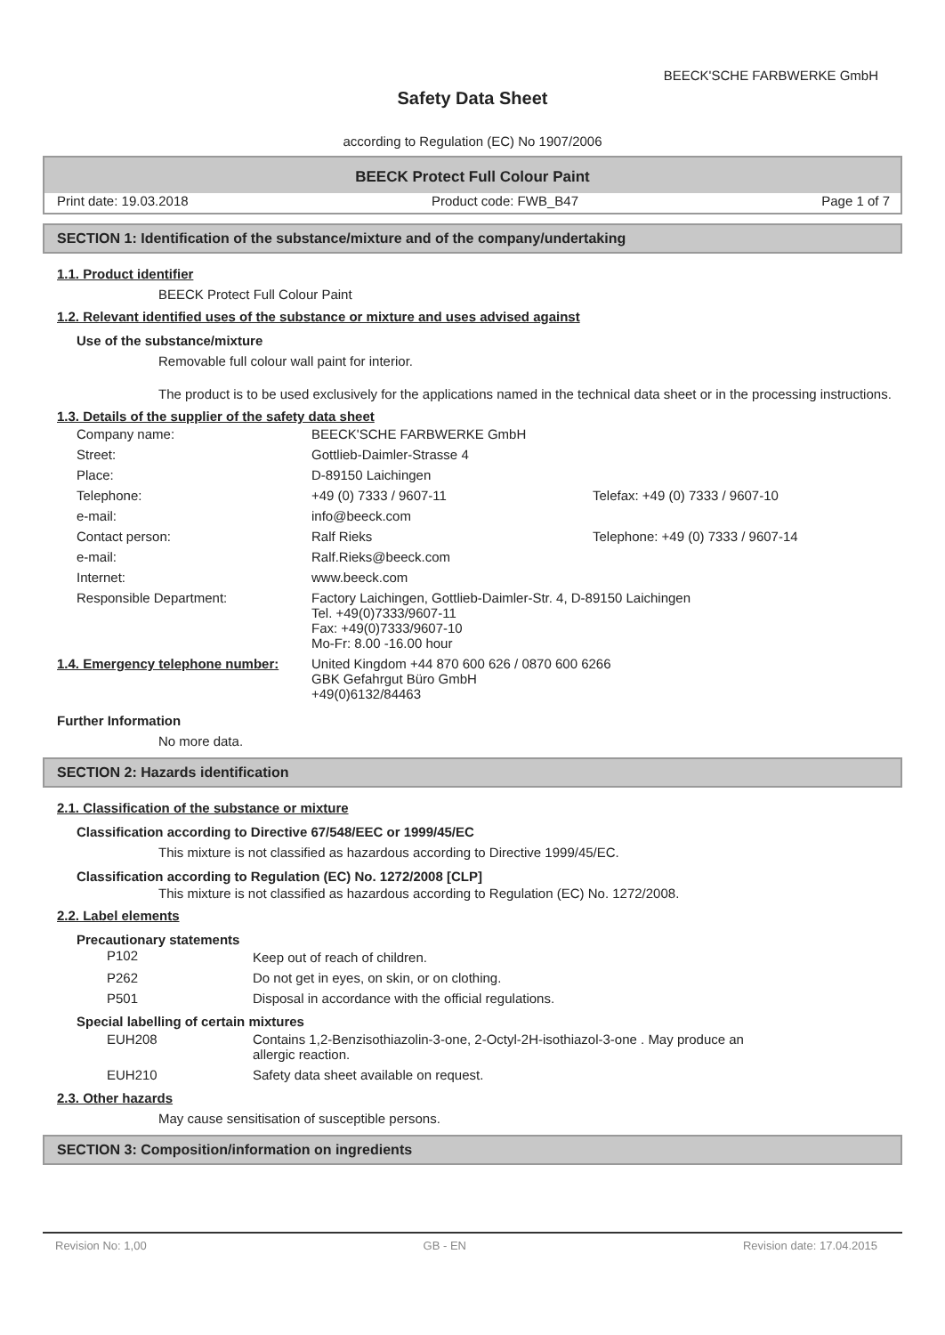BEECK'SCHE FARBWERKE GmbH
Safety Data Sheet
according to Regulation (EC) No 1907/2006
BEECK Protect Full Colour Paint
Print date: 19.03.2018 Product code: FWB_B47 Page 1 of 7
SECTION 1: Identification of the substance/mixture and of the company/undertaking
1.1. Product identifier
BEECK Protect Full Colour Paint
1.2. Relevant identified uses of the substance or mixture and uses advised against
Use of the substance/mixture
Removable full colour wall paint for interior.
The product is to be used exclusively for the applications named in the technical data sheet or in the processing instructions.
1.3. Details of the supplier of the safety data sheet
| Company name: | BEECK'SCHE FARBWERKE GmbH | |
| Street: | Gottlieb-Daimler-Strasse 4 | |
| Place: | D-89150 Laichingen | |
| Telephone: | +49 (0) 7333 / 9607-11 | Telefax: +49 (0) 7333 / 9607-10 |
| e-mail: | info@beeck.com | |
| Contact person: | Ralf Rieks | Telephone: +49 (0) 7333 / 9607-14 |
| e-mail: | Ralf.Rieks@beeck.com | |
| Internet: | www.beeck.com | |
| Responsible Department: | Factory Laichingen, Gottlieb-Daimler-Str. 4, D-89150 Laichingen Tel. +49(0)7333/9607-11 Fax: +49(0)7333/9607-10 Mo-Fr: 8.00 -16.00 hour | |
| 1.4. Emergency telephone number: | United Kingdom +44 870 600 626 / 0870 600 6266 GBK Gefahrgut Büro GmbH +49(0)6132/84463 | |
Further Information
No more data.
SECTION 2: Hazards identification
2.1. Classification of the substance or mixture
Classification according to Directive 67/548/EEC or 1999/45/EC
This mixture is not classified as hazardous according to Directive 1999/45/EC.
Classification according to Regulation (EC) No. 1272/2008 [CLP]
This mixture is not classified as hazardous according to Regulation (EC) No. 1272/2008.
2.2. Label elements
Precautionary statements
| P102 | Keep out of reach of children. |
| P262 | Do not get in eyes, on skin, or on clothing. |
| P501 | Disposal in accordance with the official regulations. |
Special labelling of certain mixtures
| EUH208 | Contains 1,2-Benzisothiazolin-3-one, 2-Octyl-2H-isothiazol-3-one . May produce an allergic reaction. |
| EUH210 | Safety data sheet available on request. |
2.3. Other hazards
May cause sensitisation of susceptible persons.
SECTION 3: Composition/information on ingredients
Revision No: 1,00 GB - EN Revision date: 17.04.2015